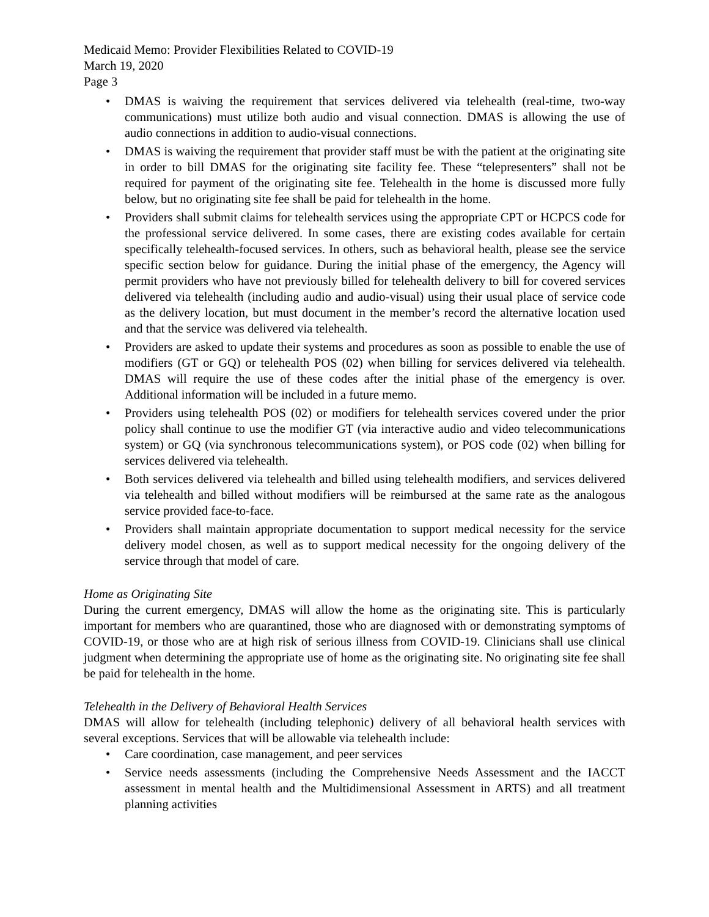Medicaid Memo: Provider Flexibilities Related to COVID-19
March 19, 2020
Page 3
• DMAS is waiving the requirement that services delivered via telehealth (real-time, two-way communications) must utilize both audio and visual connection. DMAS is allowing the use of audio connections in addition to audio-visual connections.
• DMAS is waiving the requirement that provider staff must be with the patient at the originating site in order to bill DMAS for the originating site facility fee. These “telepresenters” shall not be required for payment of the originating site fee. Telehealth in the home is discussed more fully below, but no originating site fee shall be paid for telehealth in the home.
• Providers shall submit claims for telehealth services using the appropriate CPT or HCPCS code for the professional service delivered. In some cases, there are existing codes available for certain specifically telehealth-focused services. In others, such as behavioral health, please see the service specific section below for guidance. During the initial phase of the emergency, the Agency will permit providers who have not previously billed for telehealth delivery to bill for covered services delivered via telehealth (including audio and audio-visual) using their usual place of service code as the delivery location, but must document in the member’s record the alternative location used and that the service was delivered via telehealth.
• Providers are asked to update their systems and procedures as soon as possible to enable the use of modifiers (GT or GQ) or telehealth POS (02) when billing for services delivered via telehealth. DMAS will require the use of these codes after the initial phase of the emergency is over. Additional information will be included in a future memo.
• Providers using telehealth POS (02) or modifiers for telehealth services covered under the prior policy shall continue to use the modifier GT (via interactive audio and video telecommunications system) or GQ (via synchronous telecommunications system), or POS code (02) when billing for services delivered via telehealth.
• Both services delivered via telehealth and billed using telehealth modifiers, and services delivered via telehealth and billed without modifiers will be reimbursed at the same rate as the analogous service provided face-to-face.
• Providers shall maintain appropriate documentation to support medical necessity for the service delivery model chosen, as well as to support medical necessity for the ongoing delivery of the service through that model of care.
Home as Originating Site
During the current emergency, DMAS will allow the home as the originating site. This is particularly important for members who are quarantined, those who are diagnosed with or demonstrating symptoms of COVID-19, or those who are at high risk of serious illness from COVID-19. Clinicians shall use clinical judgment when determining the appropriate use of home as the originating site. No originating site fee shall be paid for telehealth in the home.
Telehealth in the Delivery of Behavioral Health Services
DMAS will allow for telehealth (including telephonic) delivery of all behavioral health services with several exceptions. Services that will be allowable via telehealth include:
• Care coordination, case management, and peer services
• Service needs assessments (including the Comprehensive Needs Assessment and the IACCT assessment in mental health and the Multidimensional Assessment in ARTS) and all treatment planning activities